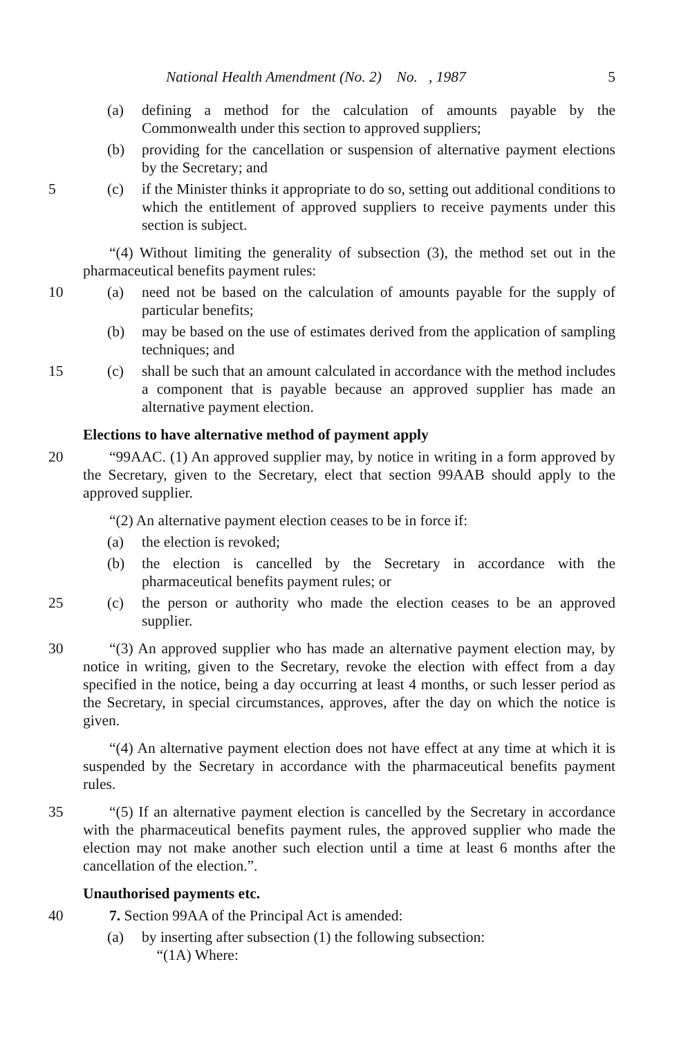National Health Amendment (No. 2) No. , 1987 5
(a) defining a method for the calculation of amounts payable by the Commonwealth under this section to approved suppliers;
(b) providing for the cancellation or suspension of alternative payment elections by the Secretary; and
5 (c) if the Minister thinks it appropriate to do so, setting out additional conditions to which the entitlement of approved suppliers to receive payments under this section is subject.
“(4) Without limiting the generality of subsection (3), the method set out in the pharmaceutical benefits payment rules:
10 (a) need not be based on the calculation of amounts payable for the supply of particular benefits;
(b) may be based on the use of estimates derived from the application of sampling techniques; and
15 (c) shall be such that an amount calculated in accordance with the method includes a component that is payable because an approved supplier has made an alternative payment election.
Elections to have alternative method of payment apply
20 “99AAC. (1) An approved supplier may, by notice in writing in a form approved by the Secretary, given to the Secretary, elect that section 99AAB should apply to the approved supplier.
“(2) An alternative payment election ceases to be in force if:
(a) the election is revoked;
(b) the election is cancelled by the Secretary in accordance with the pharmaceutical benefits payment rules; or
25 (c) the person or authority who made the election ceases to be an approved supplier.
30 “(3) An approved supplier who has made an alternative payment election may, by notice in writing, given to the Secretary, revoke the election with effect from a day specified in the notice, being a day occurring at least 4 months, or such lesser period as the Secretary, in special circumstances, approves, after the day on which the notice is given.
“(4) An alternative payment election does not have effect at any time at which it is suspended by the Secretary in accordance with the pharmaceutical benefits payment rules.
35 “(5) If an alternative payment election is cancelled by the Secretary in accordance with the pharmaceutical benefits payment rules, the approved supplier who made the election may not make another such election until a time at least 6 months after the cancellation of the election.”.
Unauthorised payments etc.
40 7. Section 99AA of the Principal Act is amended:
(a) by inserting after subsection (1) the following subsection:
“(1A) Where: